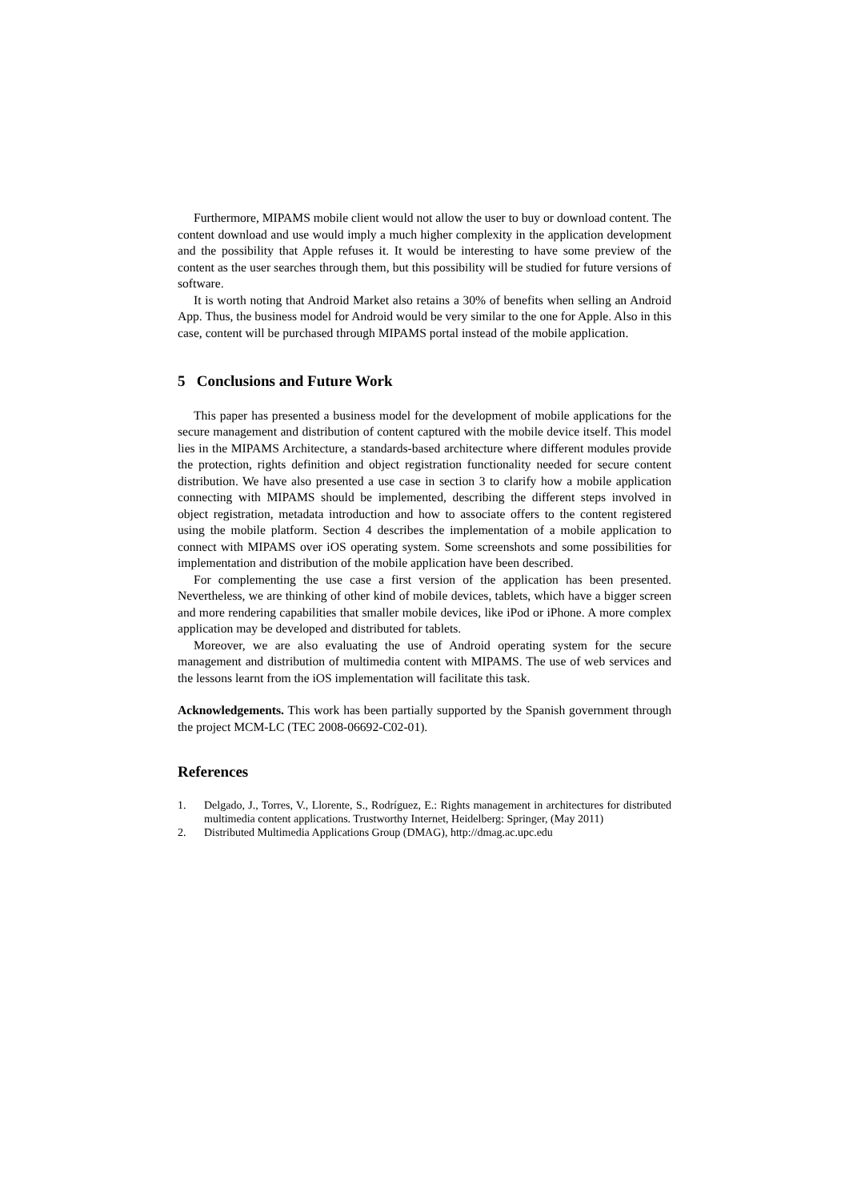Furthermore, MIPAMS mobile client would not allow the user to buy or download content. The content download and use would imply a much higher complexity in the application development and the possibility that Apple refuses it. It would be interesting to have some preview of the content as the user searches through them, but this possibility will be studied for future versions of software.
It is worth noting that Android Market also retains a 30% of benefits when selling an Android App. Thus, the business model for Android would be very similar to the one for Apple. Also in this case, content will be purchased through MIPAMS portal instead of the mobile application.
5 Conclusions and Future Work
This paper has presented a business model for the development of mobile applications for the secure management and distribution of content captured with the mobile device itself. This model lies in the MIPAMS Architecture, a standards-based architecture where different modules provide the protection, rights definition and object registration functionality needed for secure content distribution. We have also presented a use case in section 3 to clarify how a mobile application connecting with MIPAMS should be implemented, describing the different steps involved in object registration, metadata introduction and how to associate offers to the content registered using the mobile platform. Section 4 describes the implementation of a mobile application to connect with MIPAMS over iOS operating system. Some screenshots and some possibilities for implementation and distribution of the mobile application have been described.
For complementing the use case a first version of the application has been presented. Nevertheless, we are thinking of other kind of mobile devices, tablets, which have a bigger screen and more rendering capabilities that smaller mobile devices, like iPod or iPhone. A more complex application may be developed and distributed for tablets.
Moreover, we are also evaluating the use of Android operating system for the secure management and distribution of multimedia content with MIPAMS. The use of web services and the lessons learnt from the iOS implementation will facilitate this task.
Acknowledgements. This work has been partially supported by the Spanish government through the project MCM-LC (TEC 2008-06692-C02-01).
References
1. Delgado, J., Torres, V., Llorente, S., Rodríguez, E.: Rights management in architectures for distributed multimedia content applications. Trustworthy Internet, Heidelberg: Springer, (May 2011)
2. Distributed Multimedia Applications Group (DMAG), http://dmag.ac.upc.edu